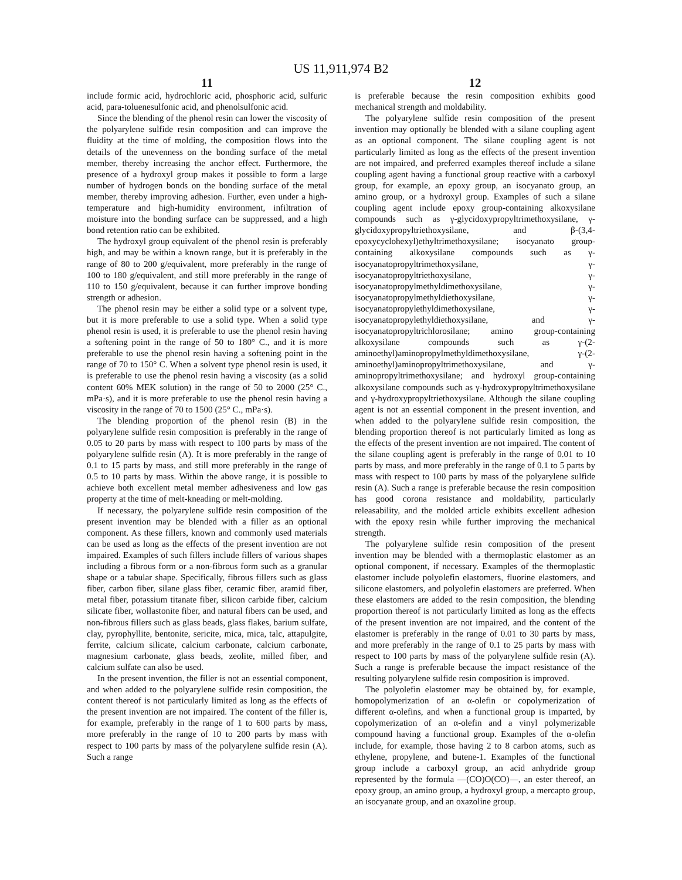US 11,911,974 B2
11
include formic acid, hydrochloric acid, phosphoric acid, sulfuric acid, para-toluenesulfonic acid, and phenolsulfonic acid.
Since the blending of the phenol resin can lower the viscosity of the polyarylene sulfide resin composition and can improve the fluidity at the time of molding, the composition flows into the details of the unevenness on the bonding surface of the metal member, thereby increasing the anchor effect. Furthermore, the presence of a hydroxyl group makes it possible to form a large number of hydrogen bonds on the bonding surface of the metal member, thereby improving adhesion. Further, even under a high-temperature and high-humidity environment, infiltration of moisture into the bonding surface can be suppressed, and a high bond retention ratio can be exhibited.
The hydroxyl group equivalent of the phenol resin is preferably high, and may be within a known range, but it is preferably in the range of 80 to 200 g/equivalent, more preferably in the range of 100 to 180 g/equivalent, and still more preferably in the range of 110 to 150 g/equivalent, because it can further improve bonding strength or adhesion.
The phenol resin may be either a solid type or a solvent type, but it is more preferable to use a solid type. When a solid type phenol resin is used, it is preferable to use the phenol resin having a softening point in the range of 50 to 180° C., and it is more preferable to use the phenol resin having a softening point in the range of 70 to 150° C. When a solvent type phenol resin is used, it is preferable to use the phenol resin having a viscosity (as a solid content 60% MEK solution) in the range of 50 to 2000 (25° C., mPa·s), and it is more preferable to use the phenol resin having a viscosity in the range of 70 to 1500 (25° C., mPa·s).
The blending proportion of the phenol resin (B) in the polyarylene sulfide resin composition is preferably in the range of 0.05 to 20 parts by mass with respect to 100 parts by mass of the polyarylene sulfide resin (A). It is more preferably in the range of 0.1 to 15 parts by mass, and still more preferably in the range of 0.5 to 10 parts by mass. Within the above range, it is possible to achieve both excellent metal member adhesiveness and low gas property at the time of melt-kneading or melt-molding.
If necessary, the polyarylene sulfide resin composition of the present invention may be blended with a filler as an optional component. As these fillers, known and commonly used materials can be used as long as the effects of the present invention are not impaired. Examples of such fillers include fillers of various shapes including a fibrous form or a non-fibrous form such as a granular shape or a tabular shape. Specifically, fibrous fillers such as glass fiber, carbon fiber, silane glass fiber, ceramic fiber, aramid fiber, metal fiber, potassium titanate fiber, silicon carbide fiber, calcium silicate fiber, wollastonite fiber, and natural fibers can be used, and non-fibrous fillers such as glass beads, glass flakes, barium sulfate, clay, pyrophyllite, bentonite, sericite, mica, mica, talc, attapulgite, ferrite, calcium silicate, calcium carbonate, calcium carbonate, magnesium carbonate, glass beads, zeolite, milled fiber, and calcium sulfate can also be used.
In the present invention, the filler is not an essential component, and when added to the polyarylene sulfide resin composition, the content thereof is not particularly limited as long as the effects of the present invention are not impaired. The content of the filler is, for example, preferably in the range of 1 to 600 parts by mass, more preferably in the range of 10 to 200 parts by mass with respect to 100 parts by mass of the polyarylene sulfide resin (A). Such a range
12
is preferable because the resin composition exhibits good mechanical strength and moldability.
The polyarylene sulfide resin composition of the present invention may optionally be blended with a silane coupling agent as an optional component. The silane coupling agent is not particularly limited as long as the effects of the present invention are not impaired, and preferred examples thereof include a silane coupling agent having a functional group reactive with a carboxyl group, for example, an epoxy group, an isocyanato group, an amino group, or a hydroxyl group. Examples of such a silane coupling agent include epoxy group-containing alkoxysilane compounds such as γ-glycidoxypropyltrimethoxysilane, γ-glycidoxypropyltriethoxysilane, and β-(3,4-epoxycyclohexyl)ethyltrimethoxysilane; isocyanato group-containing alkoxysilane compounds such as γ-isocyanatopropyltrimethoxysilane, γ-isocyanatopropyltriethoxysilane, γ-isocyanatopropylmethyldimethoxysilane, γ-isocyanatopropylmethyldiethoxysilane, γ-isocyanatopropylethyldimethoxysilane, γ-isocyanatopropylethyldiethoxysilane, and γ-isocyanatopropyltrichlorosilane; amino group-containing alkoxysilane compounds such as γ-(2-aminoethyl)aminopropylmethyldimethoxysilane, γ-(2-aminoethyl)aminopropyltrimethoxysilane, and γ-aminopropyltrimethoxysilane; and hydroxyl group-containing alkoxysilane compounds such as γ-hydroxypropyltrimethoxysilane and γ-hydroxypropyltriethoxysilane. Although the silane coupling agent is not an essential component in the present invention, and when added to the polyarylene sulfide resin composition, the blending proportion thereof is not particularly limited as long as the effects of the present invention are not impaired. The content of the silane coupling agent is preferably in the range of 0.01 to 10 parts by mass, and more preferably in the range of 0.1 to 5 parts by mass with respect to 100 parts by mass of the polyarylene sulfide resin (A). Such a range is preferable because the resin composition has good corona resistance and moldability, particularly releasability, and the molded article exhibits excellent adhesion with the epoxy resin while further improving the mechanical strength.
The polyarylene sulfide resin composition of the present invention may be blended with a thermoplastic elastomer as an optional component, if necessary. Examples of the thermoplastic elastomer include polyolefin elastomers, fluorine elastomers, and silicone elastomers, and polyolefin elastomers are preferred. When these elastomers are added to the resin composition, the blending proportion thereof is not particularly limited as long as the effects of the present invention are not impaired, and the content of the elastomer is preferably in the range of 0.01 to 30 parts by mass, and more preferably in the range of 0.1 to 25 parts by mass with respect to 100 parts by mass of the polyarylene sulfide resin (A). Such a range is preferable because the impact resistance of the resulting polyarylene sulfide resin composition is improved.
The polyolefin elastomer may be obtained by, for example, homopolymerization of an α-olefin or copolymerization of different α-olefins, and when a functional group is imparted, by copolymerization of an α-olefin and a vinyl polymerizable compound having a functional group. Examples of the α-olefin include, for example, those having 2 to 8 carbon atoms, such as ethylene, propylene, and butene-1. Examples of the functional group include a carboxyl group, an acid anhydride group represented by the formula —(CO)O(CO)—, an ester thereof, an epoxy group, an amino group, a hydroxyl group, a mercapto group, an isocyanate group, and an oxazoline group.